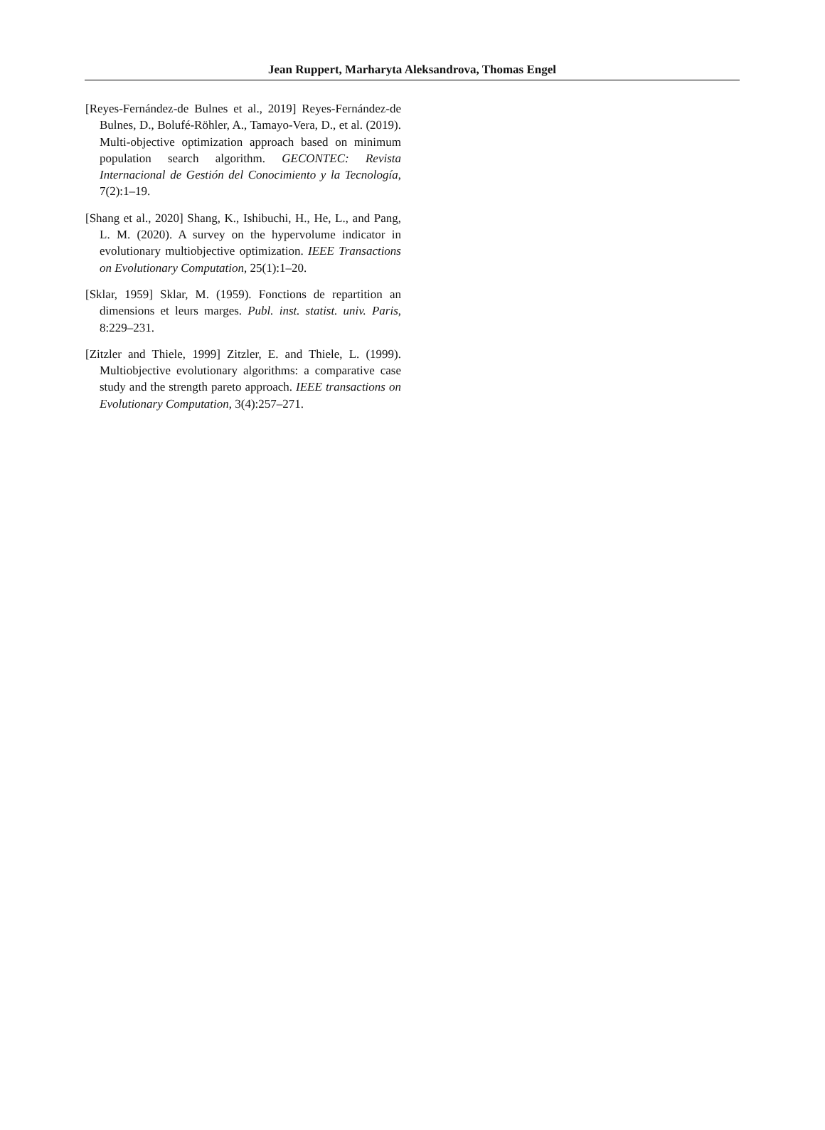Jean Ruppert, Marharyta Aleksandrova, Thomas Engel
[Reyes-Fernández-de Bulnes et al., 2019] Reyes-Fernández-de Bulnes, D., Bolufé-Röhler, A., Tamayo-Vera, D., et al. (2019). Multi-objective optimization approach based on minimum population search algorithm. GECONTEC: Revista Internacional de Gestión del Conocimiento y la Tecnología, 7(2):1–19.
[Shang et al., 2020] Shang, K., Ishibuchi, H., He, L., and Pang, L. M. (2020). A survey on the hypervolume indicator in evolutionary multiobjective optimization. IEEE Transactions on Evolutionary Computation, 25(1):1–20.
[Sklar, 1959] Sklar, M. (1959). Fonctions de repartition an dimensions et leurs marges. Publ. inst. statist. univ. Paris, 8:229–231.
[Zitzler and Thiele, 1999] Zitzler, E. and Thiele, L. (1999). Multiobjective evolutionary algorithms: a comparative case study and the strength pareto approach. IEEE transactions on Evolutionary Computation, 3(4):257–271.